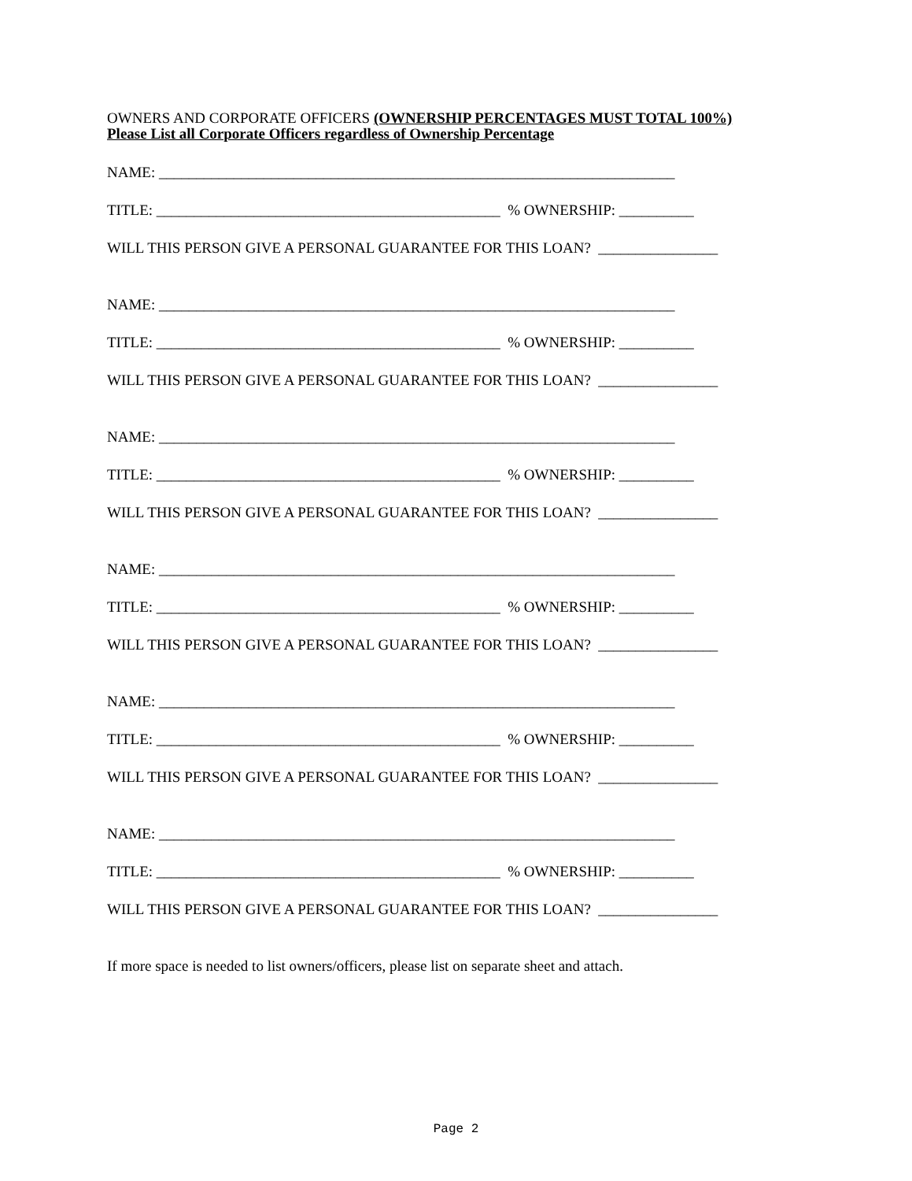OWNERS AND CORPORATE OFFICERS (OWNERSHIP PERCENTAGES MUST TOTAL 100%)
Please List all Corporate Officers regardless of Ownership Percentage
NAME: _____________________________________________________________________
TITLE: ______________________________________________ % OWNERSHIP: __________
WILL THIS PERSON GIVE A PERSONAL GUARANTEE FOR THIS LOAN? ________________
NAME: _____________________________________________________________________
TITLE: ______________________________________________ % OWNERSHIP: __________
WILL THIS PERSON GIVE A PERSONAL GUARANTEE FOR THIS LOAN? ________________
NAME: _____________________________________________________________________
TITLE: ______________________________________________ % OWNERSHIP: __________
WILL THIS PERSON GIVE A PERSONAL GUARANTEE FOR THIS LOAN? ________________
NAME: _____________________________________________________________________
TITLE: ______________________________________________ % OWNERSHIP: __________
WILL THIS PERSON GIVE A PERSONAL GUARANTEE FOR THIS LOAN? ________________
NAME: _____________________________________________________________________
TITLE: ______________________________________________ % OWNERSHIP: __________
WILL THIS PERSON GIVE A PERSONAL GUARANTEE FOR THIS LOAN? ________________
NAME: _____________________________________________________________________
TITLE: ______________________________________________ % OWNERSHIP: __________
WILL THIS PERSON GIVE A PERSONAL GUARANTEE FOR THIS LOAN? ________________
If more space is needed to list owners/officers, please list on separate sheet and attach.
Page 2